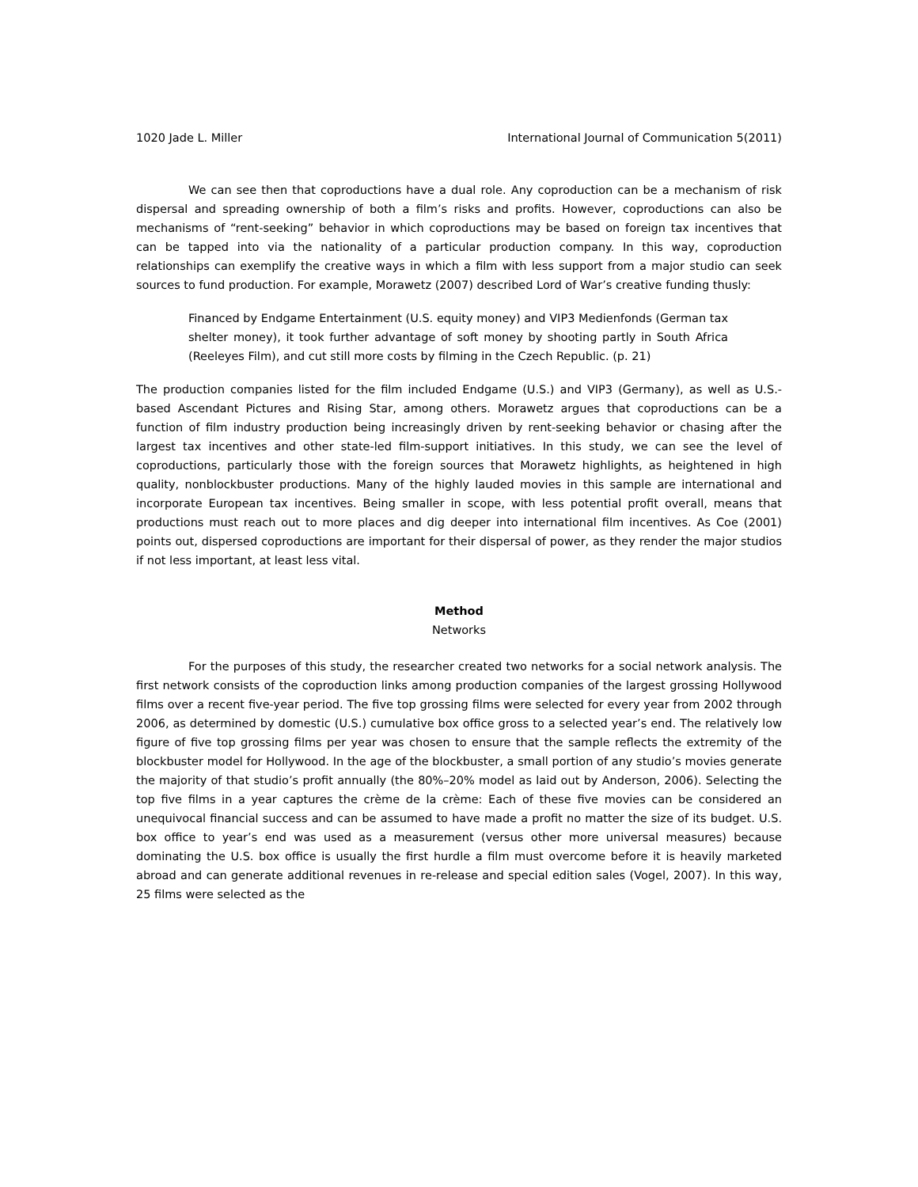1020 Jade L. Miller International Journal of Communication 5(2011)
We can see then that coproductions have a dual role. Any coproduction can be a mechanism of risk dispersal and spreading ownership of both a film’s risks and profits. However, coproductions can also be mechanisms of “rent-seeking” behavior in which coproductions may be based on foreign tax incentives that can be tapped into via the nationality of a particular production company. In this way, coproduction relationships can exemplify the creative ways in which a film with less support from a major studio can seek sources to fund production. For example, Morawetz (2007) described Lord of War’s creative funding thusly:
Financed by Endgame Entertainment (U.S. equity money) and VIP3 Medienfonds (German tax shelter money), it took further advantage of soft money by shooting partly in South Africa (Reeleyes Film), and cut still more costs by filming in the Czech Republic. (p. 21)
The production companies listed for the film included Endgame (U.S.) and VIP3 (Germany), as well as U.S.-based Ascendant Pictures and Rising Star, among others. Morawetz argues that coproductions can be a function of film industry production being increasingly driven by rent-seeking behavior or chasing after the largest tax incentives and other state-led film-support initiatives. In this study, we can see the level of coproductions, particularly those with the foreign sources that Morawetz highlights, as heightened in high quality, nonblockbuster productions. Many of the highly lauded movies in this sample are international and incorporate European tax incentives. Being smaller in scope, with less potential profit overall, means that productions must reach out to more places and dig deeper into international film incentives. As Coe (2001) points out, dispersed coproductions are important for their dispersal of power, as they render the major studios if not less important, at least less vital.
Method
Networks
For the purposes of this study, the researcher created two networks for a social network analysis. The first network consists of the coproduction links among production companies of the largest grossing Hollywood films over a recent five-year period. The five top grossing films were selected for every year from 2002 through 2006, as determined by domestic (U.S.) cumulative box office gross to a selected year’s end. The relatively low figure of five top grossing films per year was chosen to ensure that the sample reflects the extremity of the blockbuster model for Hollywood. In the age of the blockbuster, a small portion of any studio’s movies generate the majority of that studio’s profit annually (the 80%–20% model as laid out by Anderson, 2006). Selecting the top five films in a year captures the crème de la crème: Each of these five movies can be considered an unequivocal financial success and can be assumed to have made a profit no matter the size of its budget. U.S. box office to year’s end was used as a measurement (versus other more universal measures) because dominating the U.S. box office is usually the first hurdle a film must overcome before it is heavily marketed abroad and can generate additional revenues in re-release and special edition sales (Vogel, 2007). In this way, 25 films were selected as the